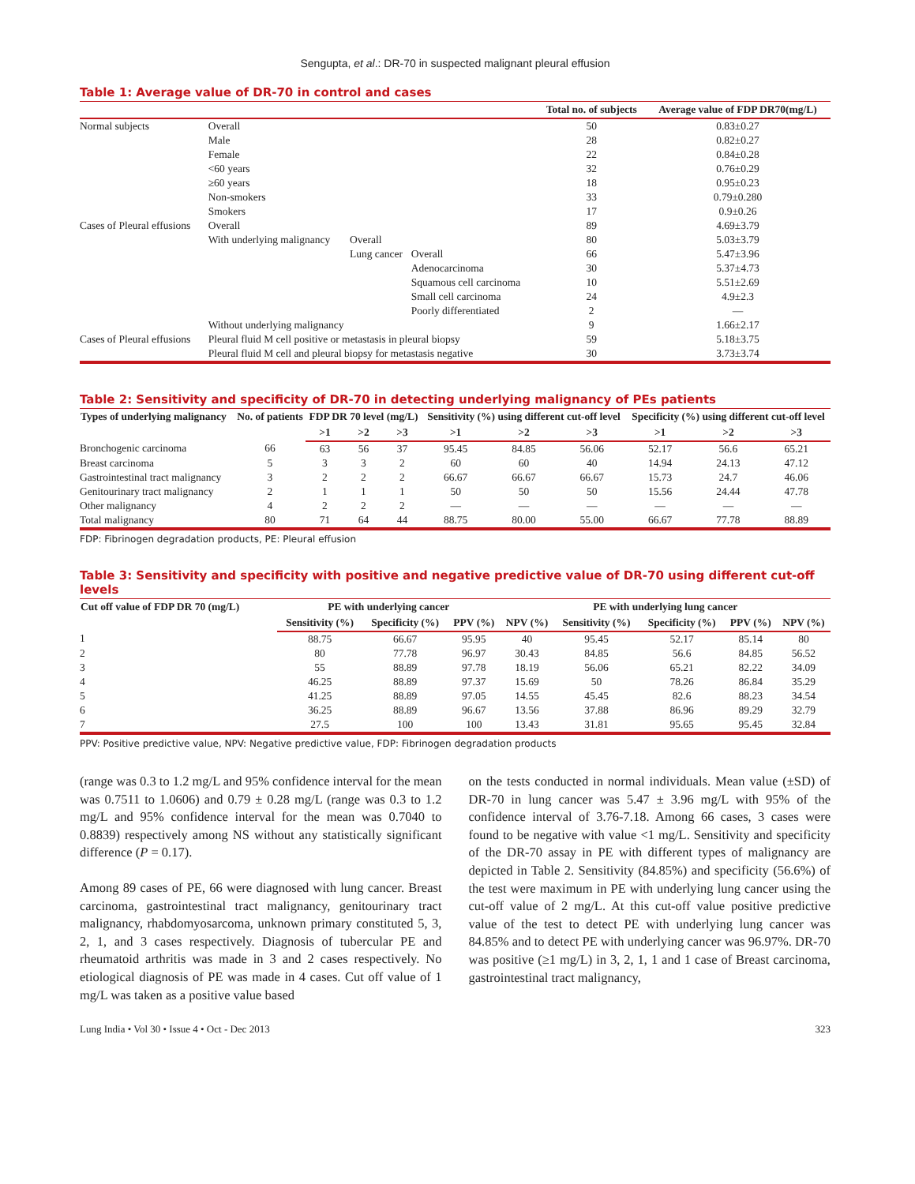Sengupta, et al.: DR-70 in suspected malignant pleural effusion
Table 1: Average value of DR-70 in control and cases
| | | | | Total no. of subjects | Average value of FDP DR70(mg/L) |
| --- | --- | --- | --- | --- | --- |
| Normal subjects | Overall | | | 50 | 0.83±0.27 |
| | Male | | | 28 | 0.82±0.27 |
| | Female | | | 22 | 0.84±0.28 |
| | <60 years | | | 32 | 0.76±0.29 |
| | ≥60 years | | | 18 | 0.95±0.23 |
| | Non-smokers | | | 33 | 0.79±0.280 |
| | Smokers | | | 17 | 0.9±0.26 |
| Cases of Pleural effusions | Overall | | | 89 | 4.69±3.79 |
| | With underlying malignancy | Overall | | 80 | 5.03±3.79 |
| | | Lung cancer | Overall | 66 | 5.47±3.96 |
| | | | Adenocarcinoma | 30 | 5.37±4.73 |
| | | | Squamous cell carcinoma | 10 | 5.51±2.69 |
| | | | Small cell carcinoma | 24 | 4.9±2.3 |
| | | | Poorly differentiated | 2 | — |
| | Without underlying malignancy | | | 9 | 1.66±2.17 |
| Cases of Pleural effusions | Pleural fluid M cell positive or metastasis in pleural biopsy | | | 59 | 5.18±3.75 |
| | Pleural fluid M cell and pleural biopsy for metastasis negative | | | 30 | 3.73±3.74 |
Table 2: Sensitivity and specificity of DR-70 in detecting underlying malignancy of PEs patients
| Types of underlying malignancy | No. of patients | FDP DR 70 level (mg/L) | | | Sensitivity (%) using different cut-off level | | | Specificity (%) using different cut-off level | | |
| --- | --- | --- | --- | --- | --- | --- | --- | --- | --- | --- |
| | | >1 | >2 | >3 | >1 | >2 | >3 | >1 | >2 | >3 |
| Bronchogenic carcinoma | 66 | 63 | 56 | 37 | 95.45 | 84.85 | 56.06 | 52.17 | 56.6 | 65.21 |
| Breast carcinoma | 5 | 3 | 3 | 2 | 60 | 60 | 40 | 14.94 | 24.13 | 47.12 |
| Gastrointestinal tract malignancy | 3 | 2 | 2 | 2 | 66.67 | 66.67 | 66.67 | 15.73 | 24.7 | 46.06 |
| Genitourinary tract malignancy | 2 | 1 | 1 | 1 | 50 | 50 | 50 | 15.56 | 24.44 | 47.78 |
| Other malignancy | 4 | 2 | 2 | 2 | — | — | — | — | — | — |
| Total malignancy | 80 | 71 | 64 | 44 | 88.75 | 80.00 | 55.00 | 66.67 | 77.78 | 88.89 |
FDP: Fibrinogen degradation products, PE: Pleural effusion
Table 3: Sensitivity and specificity with positive and negative predictive value of DR-70 using different cut-off levels
| Cut off value of FDP DR 70 (mg/L) | PE with underlying cancer | | | PE with underlying lung cancer | | | | |
| --- | --- | --- | --- | --- | --- | --- | --- | --- |
| | Sensitivity (%) | Specificity (%) | PPV (%) | NPV (%) | Sensitivity (%) | Specificity (%) | PPV (%) | NPV (%) |
| 1 | 88.75 | 66.67 | 95.95 | 40 | 95.45 | 52.17 | 85.14 | 80 |
| 2 | 80 | 77.78 | 96.97 | 30.43 | 84.85 | 56.6 | 84.85 | 56.52 |
| 3 | 55 | 88.89 | 97.78 | 18.19 | 56.06 | 65.21 | 82.22 | 34.09 |
| 4 | 46.25 | 88.89 | 97.37 | 15.69 | 50 | 78.26 | 86.84 | 35.29 |
| 5 | 41.25 | 88.89 | 97.05 | 14.55 | 45.45 | 82.6 | 88.23 | 34.54 |
| 6 | 36.25 | 88.89 | 96.67 | 13.56 | 37.88 | 86.96 | 89.29 | 32.79 |
| 7 | 27.5 | 100 | 100 | 13.43 | 31.81 | 95.65 | 95.45 | 32.84 |
PPV: Positive predictive value, NPV: Negative predictive value, FDP: Fibrinogen degradation products
(range was 0.3 to 1.2 mg/L and 95% confidence interval for the mean was 0.7511 to 1.0606) and 0.79 ± 0.28 mg/L (range was 0.3 to 1.2 mg/L and 95% confidence interval for the mean was 0.7040 to 0.8839) respectively among NS without any statistically significant difference (P = 0.17).
Among 89 cases of PE, 66 were diagnosed with lung cancer. Breast carcinoma, gastrointestinal tract malignancy, genitourinary tract malignancy, rhabdomyosarcoma, unknown primary constituted 5, 3, 2, 1, and 3 cases respectively. Diagnosis of tubercular PE and rheumatoid arthritis was made in 3 and 2 cases respectively. No etiological diagnosis of PE was made in 4 cases. Cut off value of 1 mg/L was taken as a positive value based
on the tests conducted in normal individuals. Mean value (±SD) of DR-70 in lung cancer was 5.47 ± 3.96 mg/L with 95% of the confidence interval of 3.76-7.18. Among 66 cases, 3 cases were found to be negative with value <1 mg/L. Sensitivity and specificity of the DR-70 assay in PE with different types of malignancy are depicted in Table 2. Sensitivity (84.85%) and specificity (56.6%) of the test were maximum in PE with underlying lung cancer using the cut-off value of 2 mg/L. At this cut-off value positive predictive value of the test to detect PE with underlying lung cancer was 84.85% and to detect PE with underlying cancer was 96.97%. DR-70 was positive (≥1 mg/L) in 3, 2, 1, 1 and 1 case of Breast carcinoma, gastrointestinal tract malignancy,
Lung India • Vol 30 • Issue 4 • Oct - Dec 2013 323